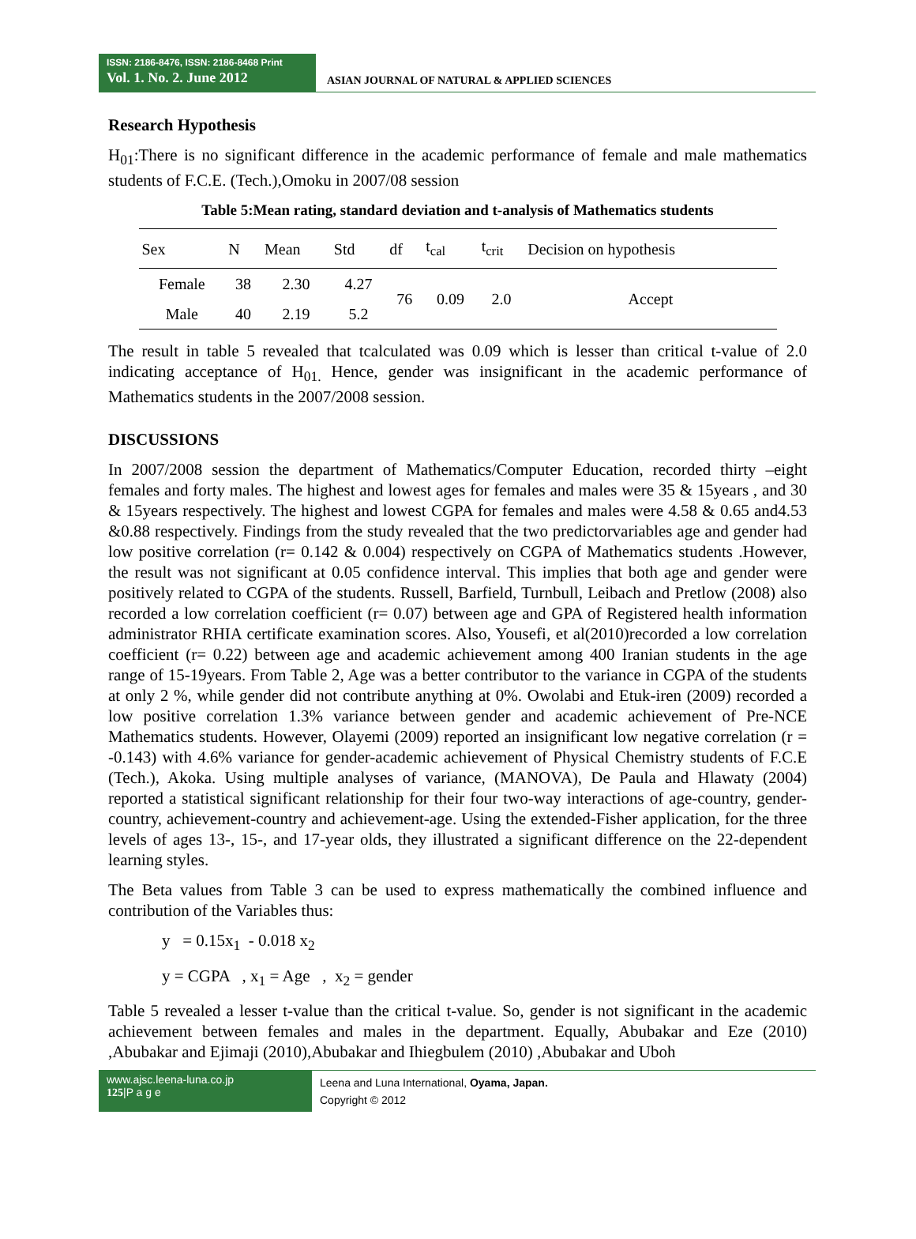ISSN: 2186-8476, ISSN: 2186-8468 Print
Vol. 1. No. 2. June 2012
ASIAN JOURNAL OF NATURAL & APPLIED SCIENCES
Research Hypothesis
H<sub>01</sub>:There is no significant difference in the academic performance of female and male mathematics students of F.C.E. (Tech.),Omoku in 2007/08 session
Table 5:Mean rating, standard deviation and t-analysis of Mathematics students
| Sex | N | Mean | Std | df | t<sub>cal</sub> | t<sub>crit</sub> | Decision on hypothesis |
| --- | --- | --- | --- | --- | --- | --- | --- |
| Female | 38 | 2.30 | 4.27 | 76 | 0.09 | 2.0 | Accept |
| Male | 40 | 2.19 | 5.2 | | | | |
The result in table 5 revealed that tcalculated was 0.09 which is lesser than critical t-value of 2.0 indicating acceptance of H<sub>01.</sub> Hence, gender was insignificant in the academic performance of Mathematics students in the 2007/2008 session.
DISCUSSIONS
In 2007/2008 session the department of Mathematics/Computer Education, recorded thirty –eight females and forty males. The highest and lowest ages for females and males were 35 & 15years , and 30 & 15years respectively. The highest and lowest CGPA for females and males were 4.58 & 0.65 and4.53 &0.88 respectively. Findings from the study revealed that the two predictorvariables age and gender had low positive correlation (r= 0.142 & 0.004) respectively on CGPA of Mathematics students .However, the result was not significant at 0.05 confidence interval. This implies that both age and gender were positively related to CGPA of the students. Russell, Barfield, Turnbull, Leibach and Pretlow (2008) also recorded a low correlation coefficient (r= 0.07) between age and GPA of Registered health information administrator RHIA certificate examination scores. Also, Yousefi, et al(2010)recorded a low correlation coefficient (r= 0.22) between age and academic achievement among 400 Iranian students in the age range of 15-19years. From Table 2, Age was a better contributor to the variance in CGPA of the students at only 2 %, while gender did not contribute anything at 0%. Owolabi and Etuk-iren (2009) recorded a low positive correlation 1.3% variance between gender and academic achievement of Pre-NCE Mathematics students. However, Olayemi (2009) reported an insignificant low negative correlation (r = -0.143) with 4.6% variance for gender-academic achievement of Physical Chemistry students of F.C.E (Tech.), Akoka. Using multiple analyses of variance, (MANOVA), De Paula and Hlawaty (2004) reported a statistical significant relationship for their four two-way interactions of age-country, gender-country, achievement-country and achievement-age. Using the extended-Fisher application, for the three levels of ages 13-, 15-, and 17-year olds, they illustrated a significant difference on the 22-dependent learning styles.
The Beta values from Table 3 can be used to express mathematically the combined influence and contribution of the Variables thus:
y = 0.15x<sub>1</sub> - 0.018 x<sub>2</sub>
y = CGPA , x<sub>1</sub> = Age , x<sub>2</sub> = gender
Table 5 revealed a lesser t-value than the critical t-value. So, gender is not significant in the academic achievement between females and males in the department. Equally, Abubakar and Eze (2010) ,Abubakar and Ejimaji (2010),Abubakar and Ihiegbulem (2010) ,Abubakar and Uboh
www.ajsc.leena-luna.co.jp
125|P a g e
Leena and Luna International, Oyama, Japan.
Copyright © 2012